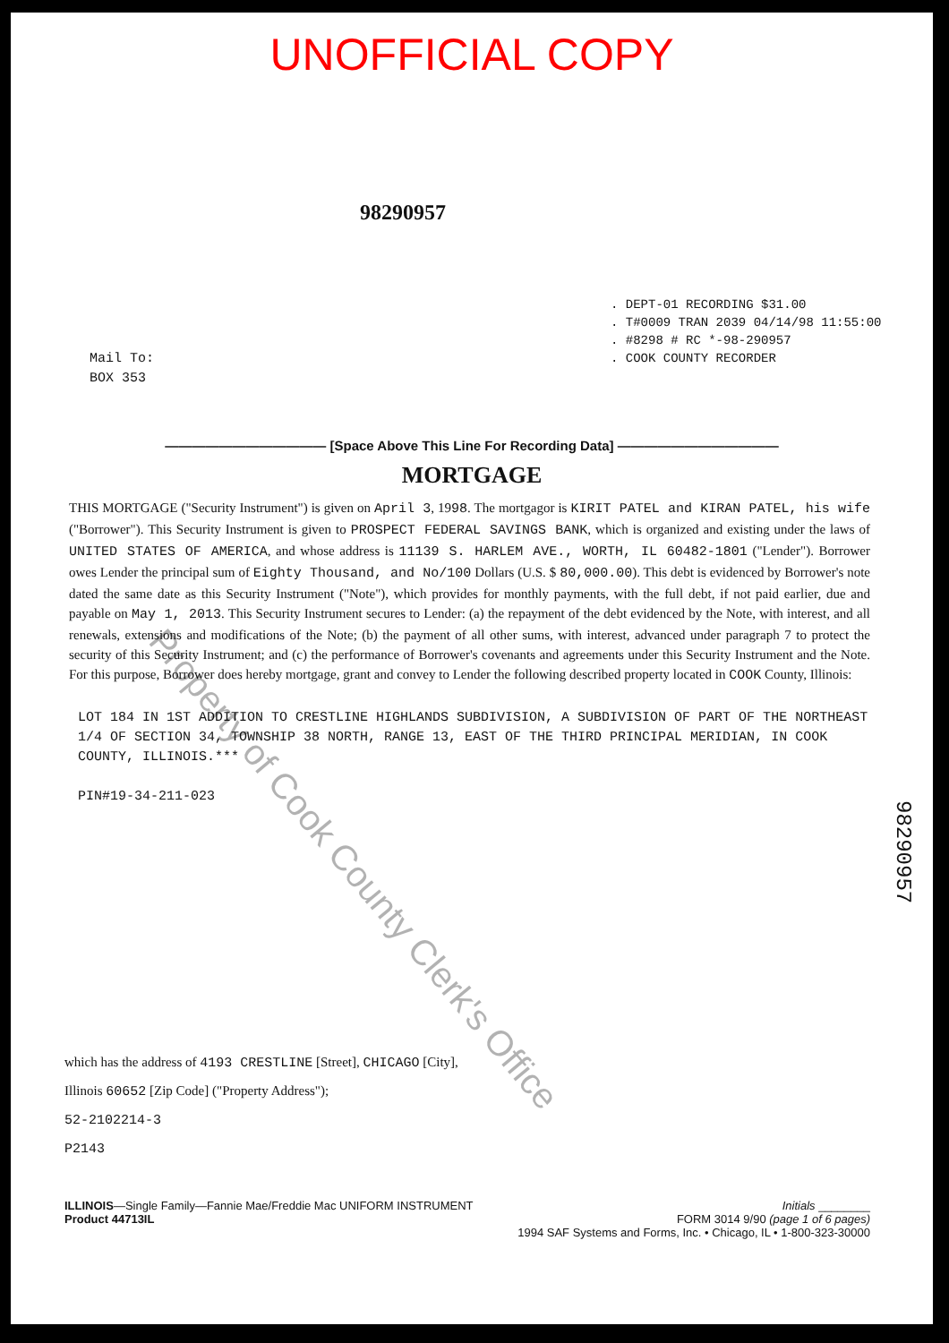UNOFFICIAL COPY
98290957
. DEPT-01 RECORDING $31.00
. T#0009 TRAN 2039 04/14/98 11:55:00
. #8298 # RC *-98-290957
. COOK COUNTY RECORDER
Mail To:
BOX 353
———————————— [Space Above This Line For Recording Data] ————————————
MORTGAGE
THIS MORTGAGE ("Security Instrument") is given on April 3, 1998. The mortgagor is KIRIT PATEL and KIRAN PATEL, his wife ("Borrower"). This Security Instrument is given to PROSPECT FEDERAL SAVINGS BANK, which is organized and existing under the laws of UNITED STATES OF AMERICA, and whose address is 11139 S. HARLEM AVE., WORTH, IL 60482-1801 ("Lender"). Borrower owes Lender the principal sum of Eighty Thousand, and No/100 Dollars (U.S. $ 80,000.00). This debt is evidenced by Borrower's note dated the same date as this Security Instrument ("Note"), which provides for monthly payments, with the full debt, if not paid earlier, due and payable on May 1, 2013. This Security Instrument secures to Lender: (a) the repayment of the debt evidenced by the Note, with interest, and all renewals, extensions and modifications of the Note; (b) the payment of all other sums, with interest, advanced under paragraph 7 to protect the security of this Security Instrument; and (c) the performance of Borrower's covenants and agreements under this Security Instrument and the Note. For this purpose, Borrower does hereby mortgage, grant and convey to Lender the following described property located in COOK County, Illinois:
LOT 184 IN 1ST ADDITION TO CRESTLINE HIGHLANDS SUBDIVISION, A SUBDIVISION OF PART OF THE NORTHEAST 1/4 OF SECTION 34, TOWNSHIP 38 NORTH, RANGE 13, EAST OF THE THIRD PRINCIPAL MERIDIAN, IN COOK COUNTY, ILLINOIS.***
PIN#19-34-211-023
98290957
which has the address of 4193 CRESTLINE [Street], CHICAGO [City],
Illinois 60652 [Zip Code] ("Property Address");
52-2102214-3
P2143
ILLINOIS—Single Family—Fannie Mae/Freddie Mac UNIFORM INSTRUMENT
Product 44713IL
Initials ________
FORM 3014 9/90 (page 1 of 6 pages)
1994 SAF Systems and Forms, Inc. • Chicago, IL • 1-800-323-30000
Property of Cook County Clerk's Office